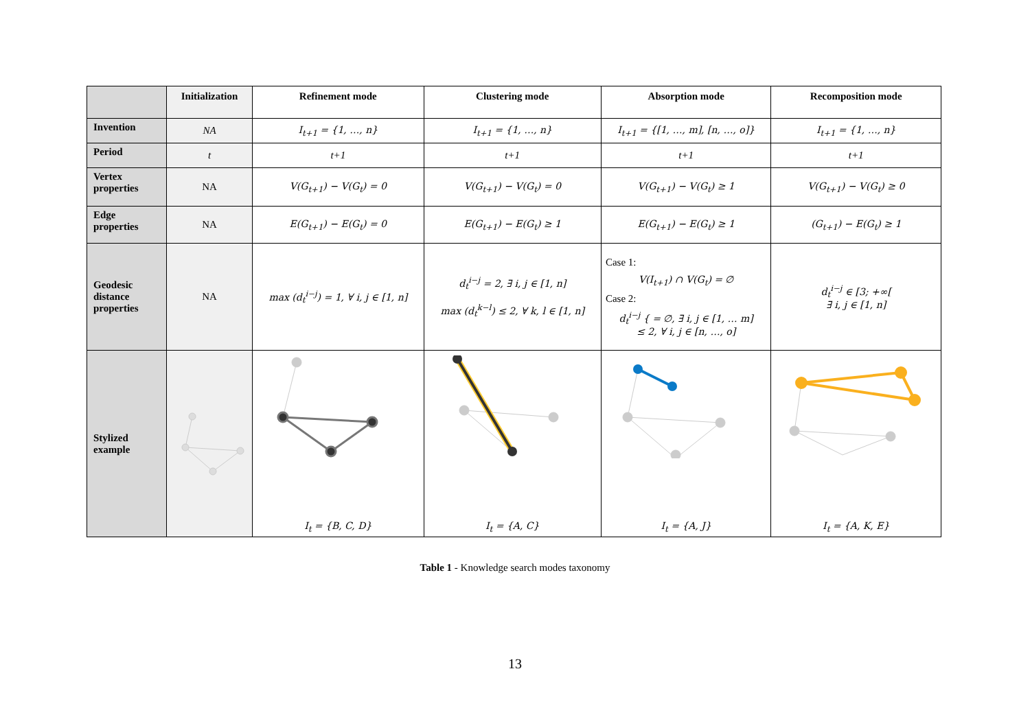| | Initialization | Refinement mode | Clustering mode | Absorption mode | Recomposition mode |
| --- | --- | --- | --- | --- | --- |
| Invention | NA | I<sub>t+1</sub> = {1, …, n} | I<sub>t+1</sub> = {1, …, n} | I<sub>t+1</sub> = {[1, …, m], [n, …, o]} | I<sub>t+1</sub> = {1, …, n} |
| Period | t | t+1 | t+1 | t+1 | t+1 |
| Vertex properties | NA | V(G<sub>t+1</sub>) − V(G<sub>t</sub>) = 0 | V(G<sub>t+1</sub>) − V(G<sub>t</sub>) = 0 | V(G<sub>t+1</sub>) − V(G<sub>t</sub>) ≥ 1 | V(G<sub>t+1</sub>) − V(G<sub>t</sub>) ≥ 0 |
| Edge properties | NA | E(G<sub>t+1</sub>) − E(G<sub>t</sub>) = 0 | E(G<sub>t+1</sub>) − E(G<sub>t</sub>) ≥ 1 | E(G<sub>t+1</sub>) − E(G<sub>t</sub>) ≥ 1 | (G<sub>t+1</sub>) − E(G<sub>t</sub>) ≥ 1 |
| Geodesic distance properties | NA | max (d<sub>t</sub><sup>i−j</sup>) = 1, ∀ i, j ∈ [1, n] | d<sub>t</sub><sup>i−j</sup> = 2, ∃ i, j ∈ [1, n] max (d<sub>t</sub><sup>k−l</sup>) ≤ 2, ∀ k, l ∈ [1, n] | Case 1: V(I<sub>t+1</sub>) ∩ V(G<sub>t</sub>) = ∅ Case 2: d<sub>t</sub><sup>i−j</sup> { = ∅, ∃ i, j ∈ [1, … m] ≤ 2, ∀ i, j ∈ [n, …, o] | d<sub>t</sub><sup>i−j</sup> ∈ [3; +∞[ ∃ i, j ∈ [1, n] |
| Stylized example | | I<sub>t</sub> = {B, C, D} | I<sub>t</sub> = {A, C} | I<sub>t</sub> = {A, J} | I<sub>t</sub> = {A, K, E} |
Table 1 - Knowledge search modes taxonomy
13